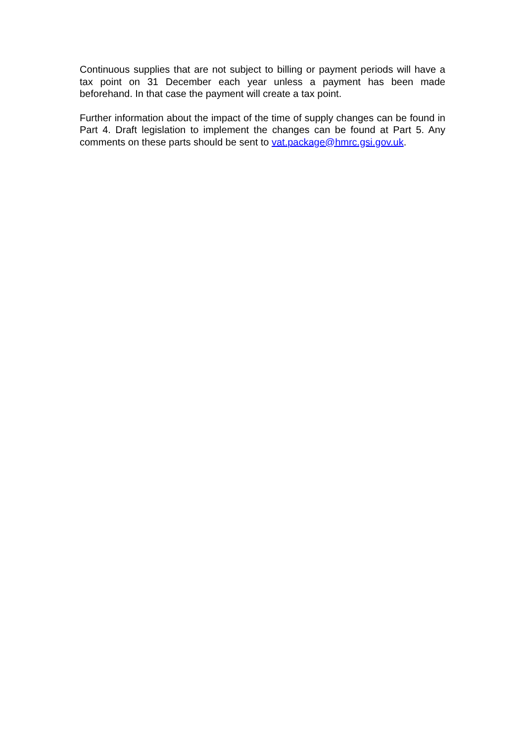Continuous supplies that are not subject to billing or payment periods will have a tax point on 31 December each year unless a payment has been made beforehand. In that case the payment will create a tax point.
Further information about the impact of the time of supply changes can be found in Part 4. Draft legislation to implement the changes can be found at Part 5. Any comments on these parts should be sent to vat.package@hmrc.gsi.gov.uk.